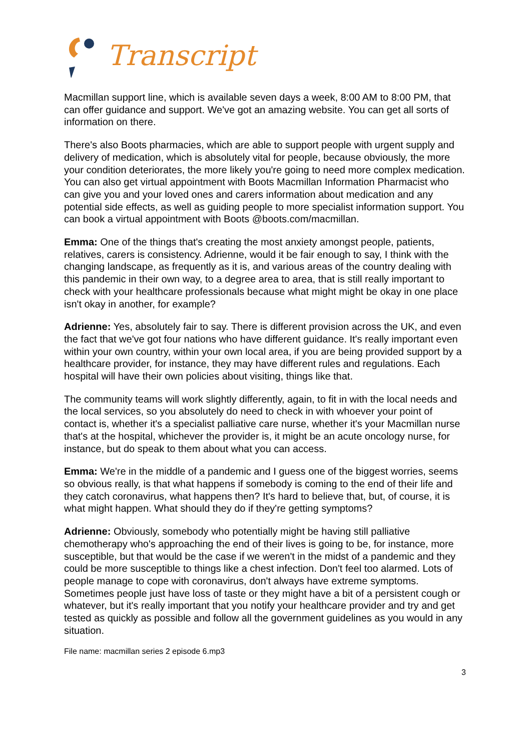Transcript
Macmillan support line, which is available seven days a week, 8:00 AM to 8:00 PM, that can offer guidance and support. We've got an amazing website. You can get all sorts of information on there.
There's also Boots pharmacies, which are able to support people with urgent supply and delivery of medication, which is absolutely vital for people, because obviously, the more your condition deteriorates, the more likely you're going to need more complex medication. You can also get virtual appointment with Boots Macmillan Information Pharmacist who can give you and your loved ones and carers information about medication and any potential side effects, as well as guiding people to more specialist information support. You can book a virtual appointment with Boots @boots.com/macmillan.
Emma: One of the things that's creating the most anxiety amongst people, patients, relatives, carers is consistency. Adrienne, would it be fair enough to say, I think with the changing landscape, as frequently as it is, and various areas of the country dealing with this pandemic in their own way, to a degree area to area, that is still really important to check with your healthcare professionals because what might might be okay in one place isn't okay in another, for example?
Adrienne: Yes, absolutely fair to say. There is different provision across the UK, and even the fact that we've got four nations who have different guidance. It's really important even within your own country, within your own local area, if you are being provided support by a healthcare provider, for instance, they may have different rules and regulations. Each hospital will have their own policies about visiting, things like that.
The community teams will work slightly differently, again, to fit in with the local needs and the local services, so you absolutely do need to check in with whoever your point of contact is, whether it's a specialist palliative care nurse, whether it's your Macmillan nurse that's at the hospital, whichever the provider is, it might be an acute oncology nurse, for instance, but do speak to them about what you can access.
Emma: We're in the middle of a pandemic and I guess one of the biggest worries, seems so obvious really, is that what happens if somebody is coming to the end of their life and they catch coronavirus, what happens then? It's hard to believe that, but, of course, it is what might happen. What should they do if they're getting symptoms?
Adrienne: Obviously, somebody who potentially might be having still palliative chemotherapy who's approaching the end of their lives is going to be, for instance, more susceptible, but that would be the case if we weren't in the midst of a pandemic and they could be more susceptible to things like a chest infection. Don't feel too alarmed. Lots of people manage to cope with coronavirus, don't always have extreme symptoms. Sometimes people just have loss of taste or they might have a bit of a persistent cough or whatever, but it's really important that you notify your healthcare provider and try and get tested as quickly as possible and follow all the government guidelines as you would in any situation.
File name: macmillan series 2 episode 6.mp3
3